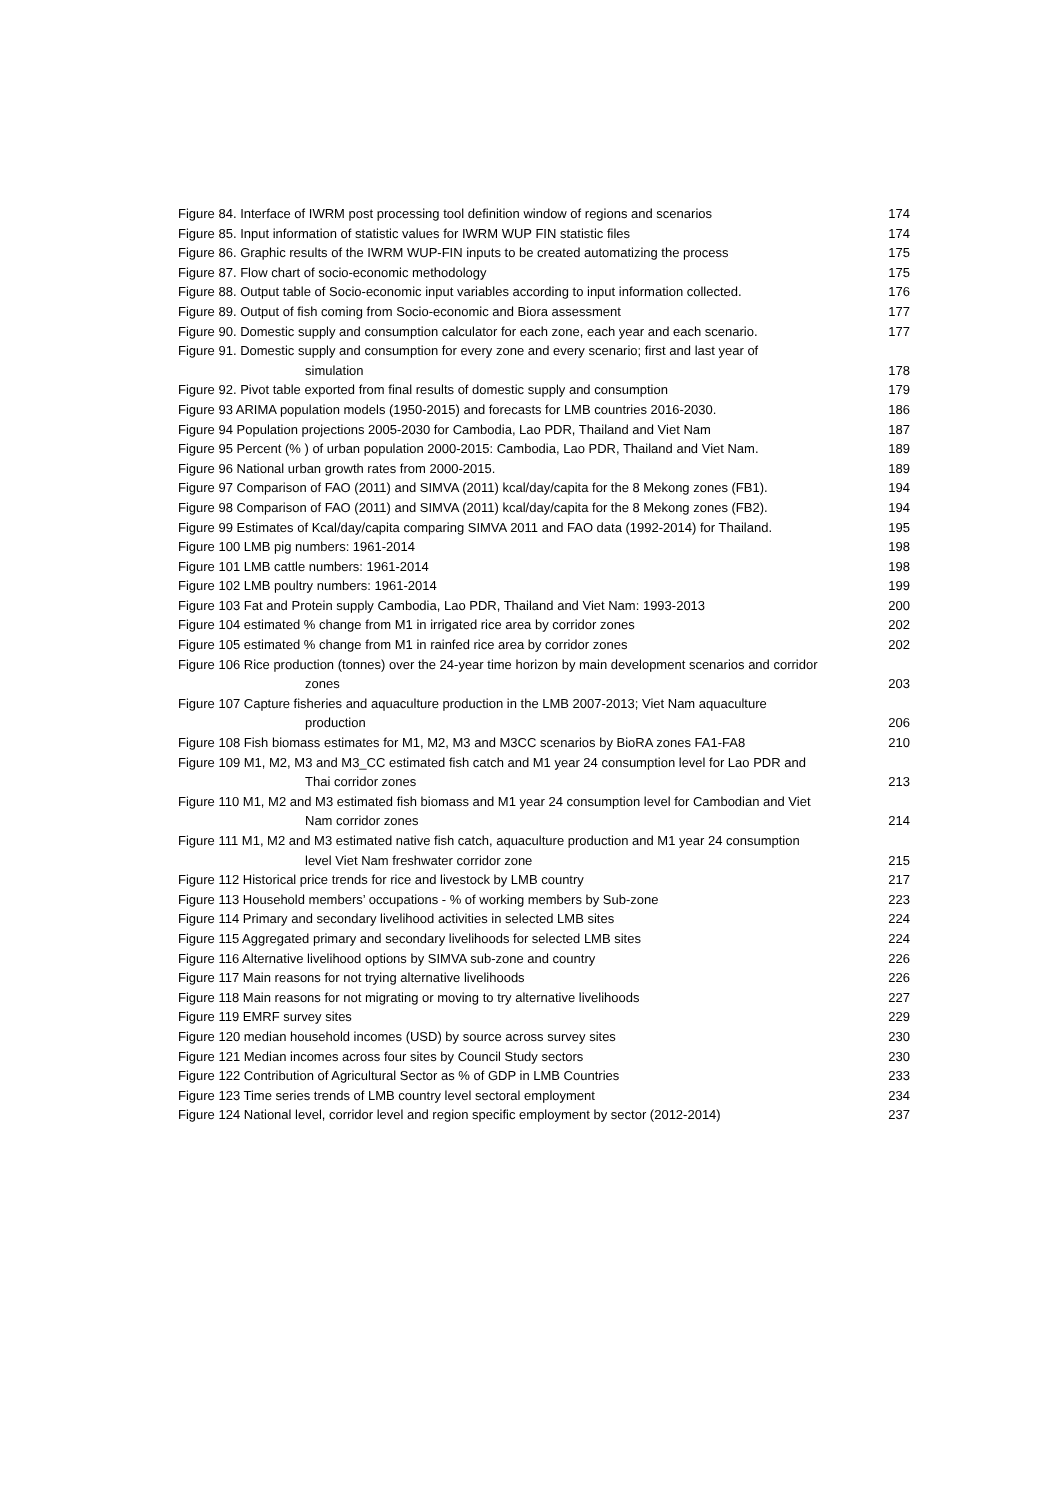Figure 84. Interface of IWRM post processing tool definition window of regions and scenarios 174
Figure 85. Input information of statistic values for IWRM WUP FIN statistic files 174
Figure 86. Graphic results of the IWRM WUP-FIN inputs to be created automatizing the process 175
Figure 87. Flow chart of socio-economic methodology 175
Figure 88. Output table of Socio-economic input variables according to input information collected. 176
Figure 89. Output of fish coming from Socio-economic and Biora assessment 177
Figure 90. Domestic supply and consumption calculator for each zone, each year and each scenario. 177
Figure 91. Domestic supply and consumption for every zone and every scenario; first and last year of
simulation 178
Figure 92. Pivot table exported from final results of domestic supply and consumption 179
Figure 93 ARIMA population models (1950-2015) and forecasts for LMB countries 2016-2030. 186
Figure 94 Population projections 2005-2030 for Cambodia, Lao PDR, Thailand and Viet Nam 187
Figure 95 Percent (% ) of urban population 2000-2015: Cambodia, Lao PDR, Thailand and Viet Nam. 189
Figure 96 National urban growth rates from 2000-2015. 189
Figure 97 Comparison of FAO (2011) and SIMVA (2011) kcal/day/capita for the 8 Mekong zones (FB1). 194
Figure 98 Comparison of FAO (2011) and SIMVA (2011) kcal/day/capita for the 8 Mekong zones (FB2). 194
Figure 99 Estimates of Kcal/day/capita comparing SIMVA 2011 and FAO data (1992-2014) for Thailand. 195
Figure 100 LMB pig numbers: 1961-2014 198
Figure 101 LMB cattle numbers: 1961-2014 198
Figure 102 LMB poultry numbers: 1961-2014 199
Figure 103 Fat and Protein supply Cambodia, Lao PDR, Thailand and Viet Nam: 1993-2013 200
Figure 104 estimated % change from M1 in irrigated rice area by corridor zones 202
Figure 105 estimated % change from M1 in rainfed rice area by corridor zones 202
Figure 106 Rice production (tonnes) over the 24-year time horizon by main development scenarios and corridor
zones 203
Figure 107 Capture fisheries and aquaculture production in the LMB 2007-2013; Viet Nam aquaculture
production 206
Figure 108 Fish biomass estimates for M1, M2, M3 and M3CC scenarios by BioRA zones FA1-FA8 210
Figure 109 M1, M2, M3 and M3_CC estimated fish catch and M1 year 24 consumption level for Lao PDR and
Thai corridor zones 213
Figure 110 M1, M2 and M3 estimated fish biomass and M1 year 24 consumption level for Cambodian and Viet
Nam corridor zones 214
Figure 111 M1, M2 and M3 estimated native fish catch, aquaculture production and M1 year 24 consumption
level Viet Nam freshwater corridor zone 215
Figure 112 Historical price trends for rice and livestock by LMB country 217
Figure 113 Household members’ occupations - % of working members by Sub-zone 223
Figure 114 Primary and secondary livelihood activities in selected LMB sites 224
Figure 115 Aggregated primary and secondary livelihoods for selected LMB sites 224
Figure 116 Alternative livelihood options by SIMVA sub-zone and country 226
Figure 117 Main reasons for not trying alternative livelihoods 226
Figure 118 Main reasons for not migrating or moving to try alternative livelihoods 227
Figure 119 EMRF survey sites 229
Figure 120 median household incomes (USD) by source across survey sites 230
Figure 121 Median incomes across four sites by Council Study sectors 230
Figure 122 Contribution of Agricultural Sector as % of GDP in LMB Countries 233
Figure 123 Time series trends of LMB country level sectoral employment 234
Figure 124 National level, corridor level and region specific employment by sector (2012-2014) 237